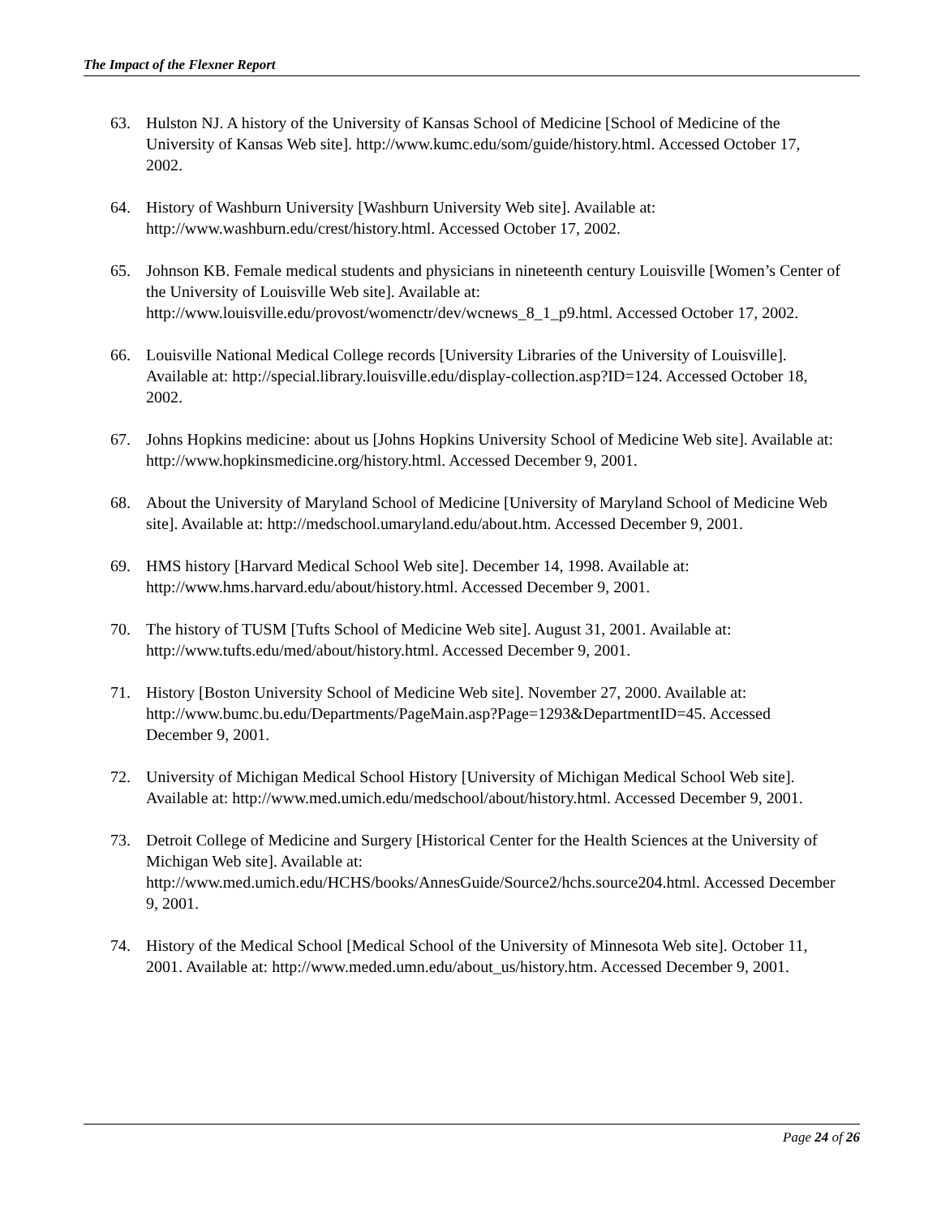The Impact of the Flexner Report
63. Hulston NJ. A history of the University of Kansas School of Medicine [School of Medicine of the University of Kansas Web site]. http://www.kumc.edu/som/guide/history.html. Accessed October 17, 2002.
64. History of Washburn University [Washburn University Web site]. Available at: http://www.washburn.edu/crest/history.html. Accessed October 17, 2002.
65. Johnson KB. Female medical students and physicians in nineteenth century Louisville [Women’s Center of the University of Louisville Web site]. Available at: http://www.louisville.edu/provost/womenctr/dev/wcnews_8_1_p9.html. Accessed October 17, 2002.
66. Louisville National Medical College records [University Libraries of the University of Louisville]. Available at: http://special.library.louisville.edu/display-collection.asp?ID=124. Accessed October 18, 2002.
67. Johns Hopkins medicine: about us [Johns Hopkins University School of Medicine Web site]. Available at: http://www.hopkinsmedicine.org/history.html. Accessed December 9, 2001.
68. About the University of Maryland School of Medicine [University of Maryland School of Medicine Web site]. Available at: http://medschool.umaryland.edu/about.htm. Accessed December 9, 2001.
69. HMS history [Harvard Medical School Web site]. December 14, 1998. Available at: http://www.hms.harvard.edu/about/history.html. Accessed December 9, 2001.
70. The history of TUSM [Tufts School of Medicine Web site]. August 31, 2001. Available at: http://www.tufts.edu/med/about/history.html. Accessed December 9, 2001.
71. History [Boston University School of Medicine Web site]. November 27, 2000. Available at: http://www.bumc.bu.edu/Departments/PageMain.asp?Page=1293&DepartmentID=45. Accessed December 9, 2001.
72. University of Michigan Medical School History [University of Michigan Medical School Web site]. Available at: http://www.med.umich.edu/medschool/about/history.html. Accessed December 9, 2001.
73. Detroit College of Medicine and Surgery [Historical Center for the Health Sciences at the University of Michigan Web site]. Available at: http://www.med.umich.edu/HCHS/books/AnnesGuide/Source2/hchs.source204.html. Accessed December 9, 2001.
74. History of the Medical School [Medical School of the University of Minnesota Web site]. October 11, 2001. Available at: http://www.meded.umn.edu/about_us/history.htm. Accessed December 9, 2001.
Page 24 of 26